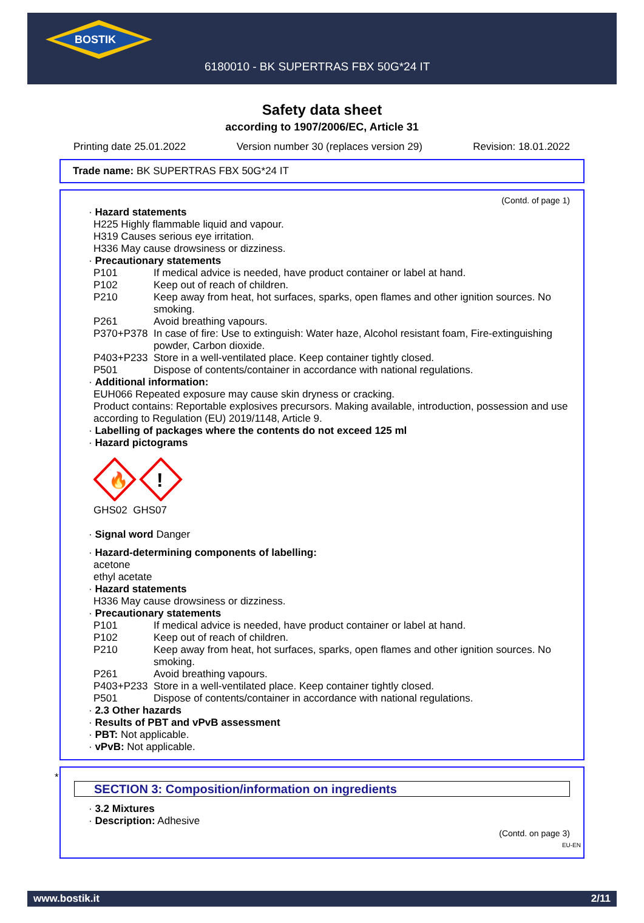BOSTIK
6180010 - BK SUPERTRAS FBX 50G*24 IT
Safety data sheet
according to 1907/2006/EC, Article 31
Printing date 25.01.2022 Version number 30 (replaces version 29) Revision: 18.01.2022
Trade name: BK SUPERTRAS FBX 50G*24 IT
(Contd. of page 1)
· Hazard statements
H225 Highly flammable liquid and vapour.
H319 Causes serious eye irritation.
H336 May cause drowsiness or dizziness.
· Precautionary statements
P101 If medical advice is needed, have product container or label at hand.
P102 Keep out of reach of children.
P210 Keep away from heat, hot surfaces, sparks, open flames and other ignition sources. No smoking.
P261 Avoid breathing vapours.
P370+P378 In case of fire: Use to extinguish: Water haze, Alcohol resistant foam, Fire-extinguishing powder, Carbon dioxide.
P403+P233 Store in a well-ventilated place. Keep container tightly closed.
P501 Dispose of contents/container in accordance with national regulations.
· Additional information:
EUH066 Repeated exposure may cause skin dryness or cracking.
Product contains: Reportable explosives precursors. Making available, introduction, possession and use according to Regulation (EU) 2019/1148, Article 9.
· Labelling of packages where the contents do not exceed 125 ml
· Hazard pictograms
🔥
!
GHS02 GHS07
· Signal word Danger
· Hazard-determining components of labelling:
acetone
ethyl acetate
· Hazard statements
H336 May cause drowsiness or dizziness.
· Precautionary statements
P101 If medical advice is needed, have product container or label at hand.
P102 Keep out of reach of children.
P210 Keep away from heat, hot surfaces, sparks, open flames and other ignition sources. No smoking.
P261 Avoid breathing vapours.
P403+P233 Store in a well-ventilated place. Keep container tightly closed.
P501 Dispose of contents/container in accordance with national regulations.
· 2.3 Other hazards
· Results of PBT and vPvB assessment
· PBT: Not applicable.
· vPvB: Not applicable.
*
SECTION 3: Composition/information on ingredients
· 3.2 Mixtures
· Description: Adhesive
(Contd. on page 3)
EU-EN
www.bostik.it 2/11